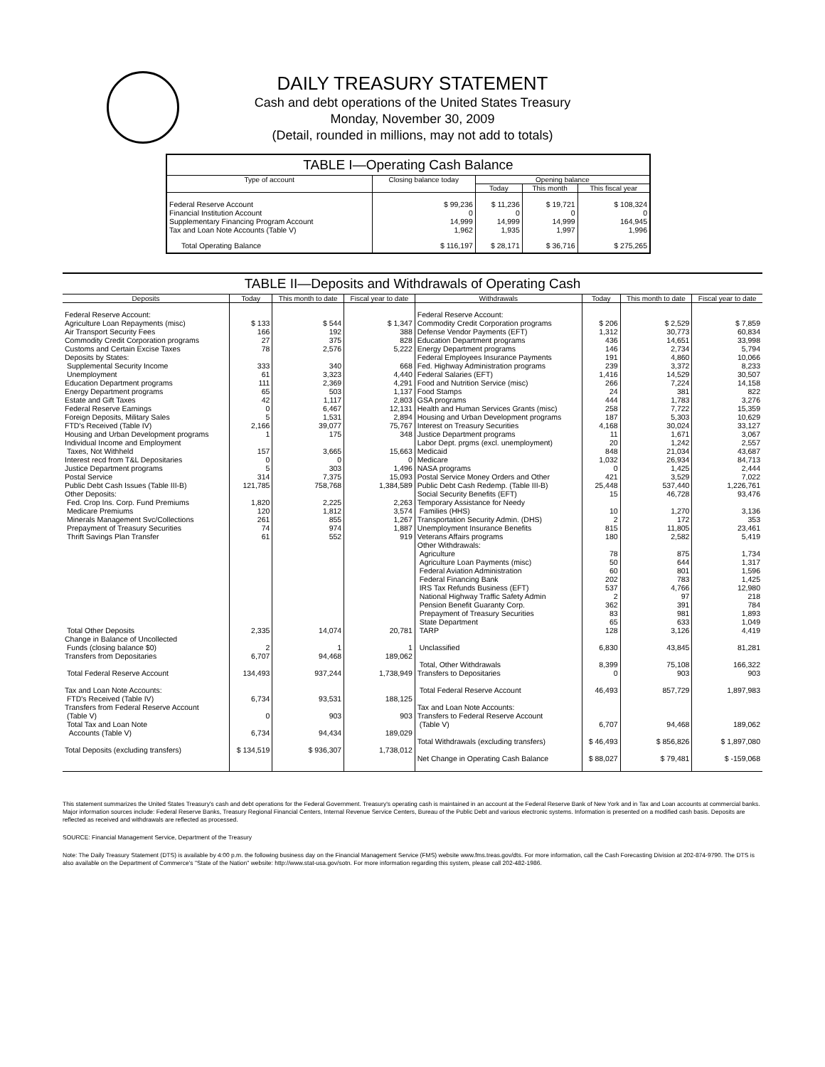DAILY TREASURY STATEMENT
Cash and debt operations of the United States Treasury
Monday, November 30, 2009
(Detail, rounded in millions, may not add to totals)
TABLE I—Operating Cash Balance
| Type of account | Closing balance today | Opening balance | | |
| --- | --- | --- | --- | --- |
| | | Today | This month | This fiscal year |
| Federal Reserve Account Financial Institution Account Supplementary Financing Program Account Tax and Loan Note Accounts (Table V) | $ 99,236 0 14,999 1,962 | $ 11,236 0 14,999 1,935 | $ 19,721 0 14,999 1,997 | $ 108,324 0 164,945 1,996 |
| Total Operating Balance | $ 116,197 | $ 28,171 | $ 36,716 | $ 275,265 |
TABLE II—Deposits and Withdrawals of Operating Cash
| Deposits | Today | This month to date | Fiscal year to date | Withdrawals | Today | This month to date | Fiscal year to date |
| --- | --- | --- | --- | --- | --- | --- | --- |
| Federal Reserve Account: Agriculture Loan Repayments (misc) Air Transport Security Fees Commodity Credit Corporation programs Customs and Certain Excise Taxes Deposits by States: Supplemental Security Income Unemployment Education Department programs Energy Department programs Estate and Gift Taxes Federal Reserve Earnings Foreign Deposits, Military Sales FTD's Received (Table IV) Housing and Urban Development programs Individual Income and Employment Taxes, Not Withheld Interest recd from T&L Depositaries Justice Department programs Postal Service Public Debt Cash Issues (Table III-B) Other Deposits: Fed. Crop Ins. Corp. Fund Premiums Medicare Premiums Minerals Management Svc/Collections Prepayment of Treasury Securities Thrift Savings Plan Transfer Total Other Deposits Change in Balance of Uncollected Funds (closing balance $0) Transfers from Depositaries Total Federal Reserve Account Tax and Loan Note Accounts: FTD's Received (Table IV) Transfers from Federal Reserve Account (Table V) Total Tax and Loan Note Accounts (Table V) Total Deposits (excluding transfers) | $ 133 166 27 78 333 61 111 65 42 0 5 2,166 1 157 0 5 314 121,785 1,820 120 261 74 61 2,335 2 6,707 134,493 6,734 0 6,734 $ 134,519 | $ 544 192 375 2,576 340 3,323 2,369 503 1,117 6,467 1,531 39,077 175 3,665 0 303 7,375 758,768 2,225 1,812 855 974 552 14,074 1 94,468 937,244 93,531 903 94,434 $ 936,307 | $ 1,347 388 828 5,222 668 4,440 4,291 1,137 2,803 12,131 2,894 75,767 348 15,663 0 1,496 15,093 1,384,589 2,263 3,574 1,267 1,887 919 20,781 1 189,062 1,738,949 188,125 903 189,029 1,738,012 | Federal Reserve Account: Commodity Credit Corporation programs Defense Vendor Payments (EFT) Education Department programs Energy Department programs Federal Employees Insurance Payments Fed. Highway Administration programs Federal Salaries (EFT) Food and Nutrition Service (misc) Food Stamps GSA programs Health and Human Services Grants (misc) Housing and Urban Development programs Interest on Treasury Securities Justice Department programs Labor Dept. prgms (excl. unemployment) Medicaid Medicare NASA programs Postal Service Money Orders and Other Public Debt Cash Redemp. (Table III-B) Social Security Benefits (EFT) Temporary Assistance for Needy Families (HHS) Transportation Security Admin. (DHS) Unemployment Insurance Benefits Veterans Affairs programs Other Withdrawals: Agriculture Agriculture Loan Payments (misc) Federal Aviation Administration Federal Financing Bank IRS Tax Refunds Business (EFT) National Highway Traffic Safety Admin Pension Benefit Guaranty Corp. Prepayment of Treasury Securities State Department TARP Unclassified Total, Other Withdrawals Transfers to Depositaries Total Federal Reserve Account Tax and Loan Note Accounts: Transfers to Federal Reserve Account (Table V) Total Withdrawals (excluding transfers) Net Change in Operating Cash Balance | $ 206 1,312 436 146 191 239 1,416 266 24 444 258 187 4,168 11 20 848 1,032 0 421 25,448 15 10 2 815 180 78 50 60 202 537 2 362 83 65 128 6,830 8,399 0 46,493 6,707 $ 46,493 $ 88,027 | $ 2,529 30,773 14,651 2,734 4,860 3,372 14,529 7,224 381 1,783 7,722 5,303 30,024 1,671 1,242 21,034 26,934 1,425 3,529 537,440 46,728 1,270 172 11,805 2,582 875 644 801 783 4,766 97 391 981 633 3,126 43,845 75,108 903 857,729 94,468 $ 856,826 $ 79,481 | $ 7,859 60,834 33,998 5,794 10,066 8,233 30,507 14,158 822 3,276 15,359 10,629 33,127 3,067 2,557 43,687 84,713 2,444 7,022 1,226,761 93,476 3,136 353 23,461 5,419 1,734 1,317 1,596 1,425 12,980 218 784 1,893 1,049 4,419 81,281 166,322 903 1,897,983 189,062 $ 1,897,080 $ -159,068 |
This statement summarizes the United States Treasury's cash and debt operations for the Federal Government. Treasury's operating cash is maintained in an account at the Federal Reserve Bank of New York and in Tax and Loan accounts at commercial banks. Major information sources include: Federal Reserve Banks, Treasury Regional Financial Centers, Internal Revenue Service Centers, Bureau of the Public Debt and various electronic systems. Information is presented on a modified cash basis. Deposits are reflected as received and withdrawals are reflected as processed.
SOURCE: Financial Management Service, Department of the Treasury
Note: The Daily Treasury Statement (DTS) is available by 4:00 p.m. the following business day on the Financial Management Service (FMS) website www.fms.treas.gov/dts. For more information, call the Cash Forecasting Division at 202-874-9790. The DTS is also available on the Department of Commerce's "State of the Nation" website: http://www.stat-usa.gov/sotn. For more information regarding this system, please call 202-482-1986.